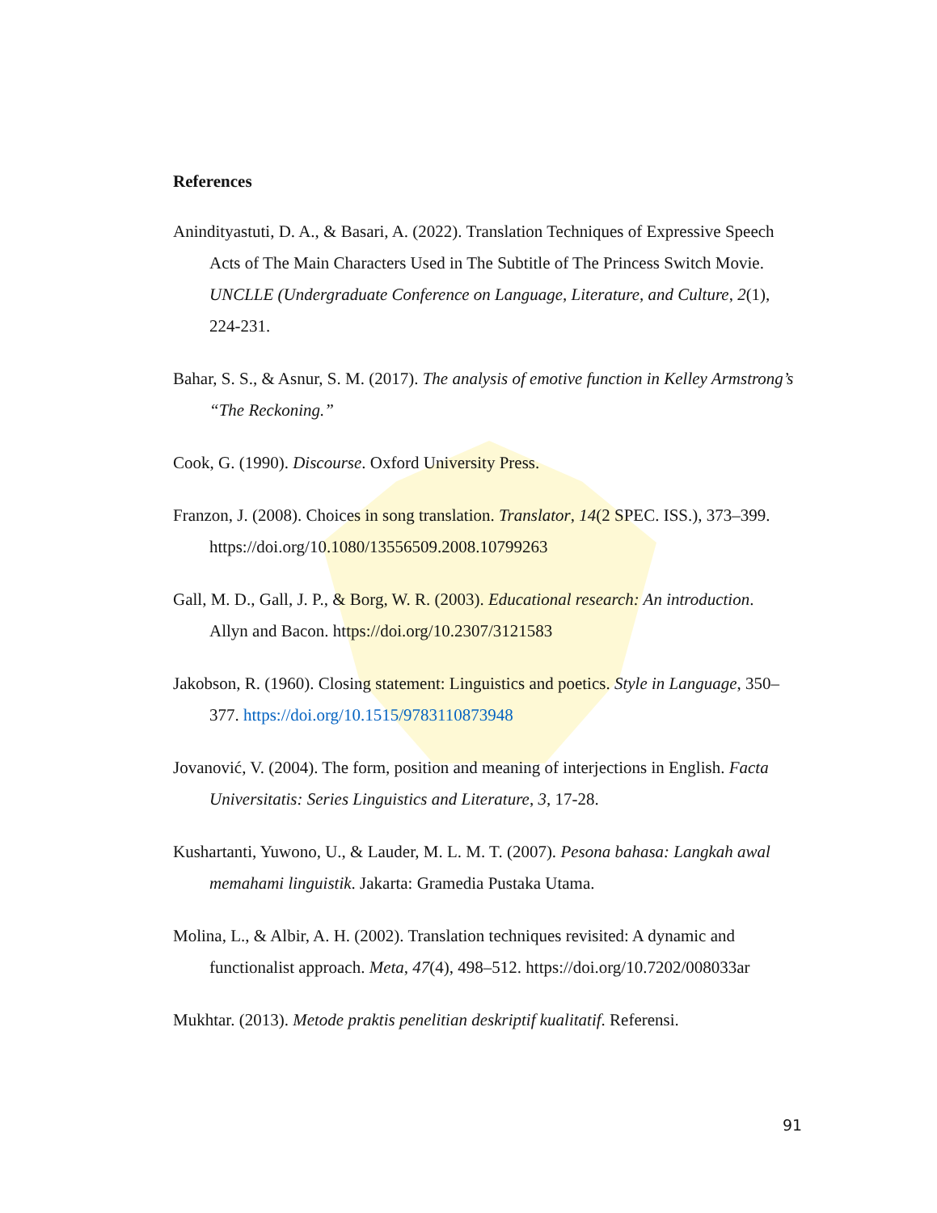References
Anindityastuti, D. A., & Basari, A. (2022). Translation Techniques of Expressive Speech Acts of The Main Characters Used in The Subtitle of The Princess Switch Movie. UNCLLE (Undergraduate Conference on Language, Literature, and Culture, 2(1), 224-231.
Bahar, S. S., & Asnur, S. M. (2017). The analysis of emotive function in Kelley Armstrong’s “The Reckoning.”
Cook, G. (1990). Discourse. Oxford University Press.
Franzon, J. (2008). Choices in song translation. Translator, 14(2 SPEC. ISS.), 373–399. https://doi.org/10.1080/13556509.2008.10799263
Gall, M. D., Gall, J. P., & Borg, W. R. (2003). Educational research: An introduction. Allyn and Bacon. https://doi.org/10.2307/3121583
Jakobson, R. (1960). Closing statement: Linguistics and poetics. Style in Language, 350–377. https://doi.org/10.1515/9783110873948
Jovanović, V. (2004). The form, position and meaning of interjections in English. Facta Universitatis: Series Linguistics and Literature, 3, 17-28.
Kushartanti, Yuwono, U., & Lauder, M. L. M. T. (2007). Pesona bahasa: Langkah awal memahami linguistik. Jakarta: Gramedia Pustaka Utama.
Molina, L., & Albir, A. H. (2002). Translation techniques revisited: A dynamic and functionalist approach. Meta, 47(4), 498–512. https://doi.org/10.7202/008033ar
Mukhtar. (2013). Metode praktis penelitian deskriptif kualitatif. Referensi.
91